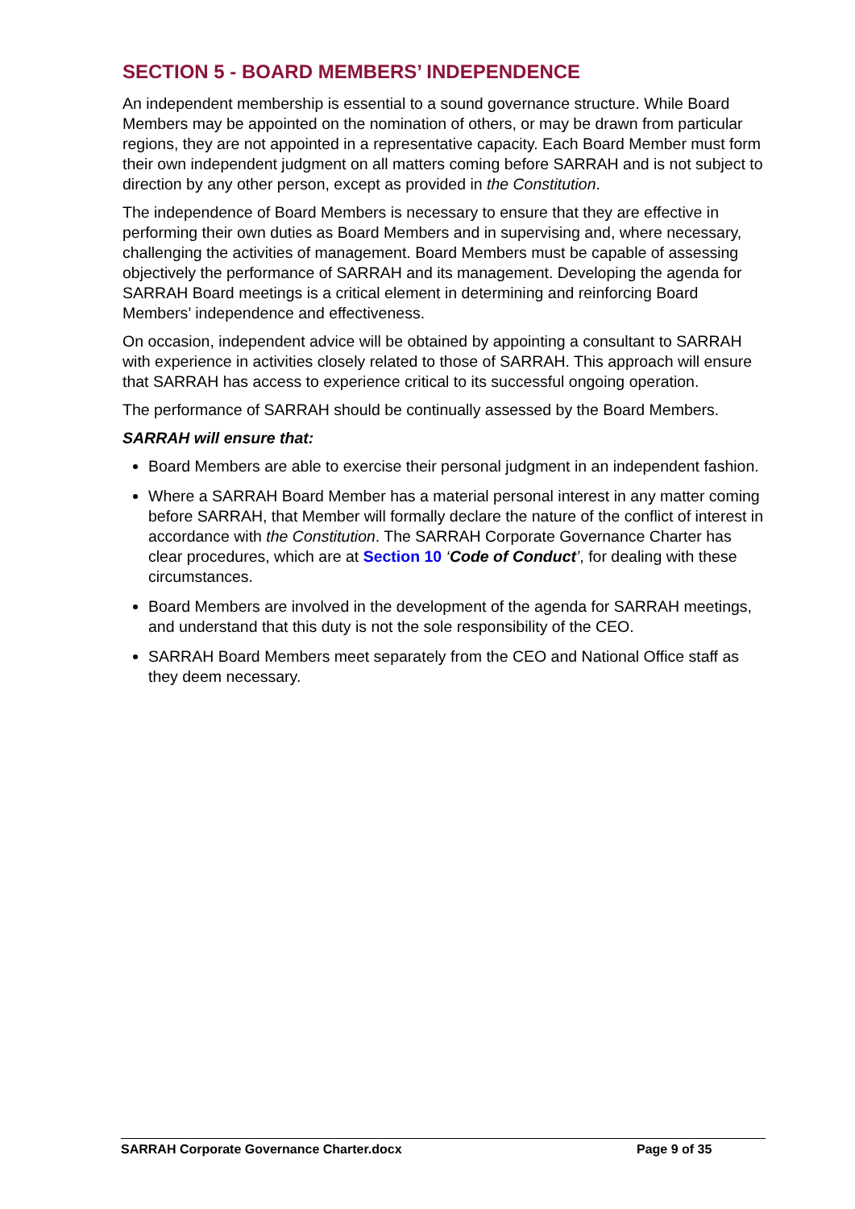SECTION 5 - BOARD MEMBERS’ INDEPENDENCE
An independent membership is essential to a sound governance structure. While Board Members may be appointed on the nomination of others, or may be drawn from particular regions, they are not appointed in a representative capacity. Each Board Member must form their own independent judgment on all matters coming before SARRAH and is not subject to direction by any other person, except as provided in the Constitution.
The independence of Board Members is necessary to ensure that they are effective in performing their own duties as Board Members and in supervising and, where necessary, challenging the activities of management. Board Members must be capable of assessing objectively the performance of SARRAH and its management. Developing the agenda for SARRAH Board meetings is a critical element in determining and reinforcing Board Members’ independence and effectiveness.
On occasion, independent advice will be obtained by appointing a consultant to SARRAH with experience in activities closely related to those of SARRAH. This approach will ensure that SARRAH has access to experience critical to its successful ongoing operation.
The performance of SARRAH should be continually assessed by the Board Members.
SARRAH will ensure that:
Board Members are able to exercise their personal judgment in an independent fashion.
Where a SARRAH Board Member has a material personal interest in any matter coming before SARRAH, that Member will formally declare the nature of the conflict of interest in accordance with the Constitution. The SARRAH Corporate Governance Charter has clear procedures, which are at Section 10 ‘Code of Conduct’, for dealing with these circumstances.
Board Members are involved in the development of the agenda for SARRAH meetings, and understand that this duty is not the sole responsibility of the CEO.
SARRAH Board Members meet separately from the CEO and National Office staff as they deem necessary.
SARRAH Corporate Governance Charter.docx Page 9 of 35